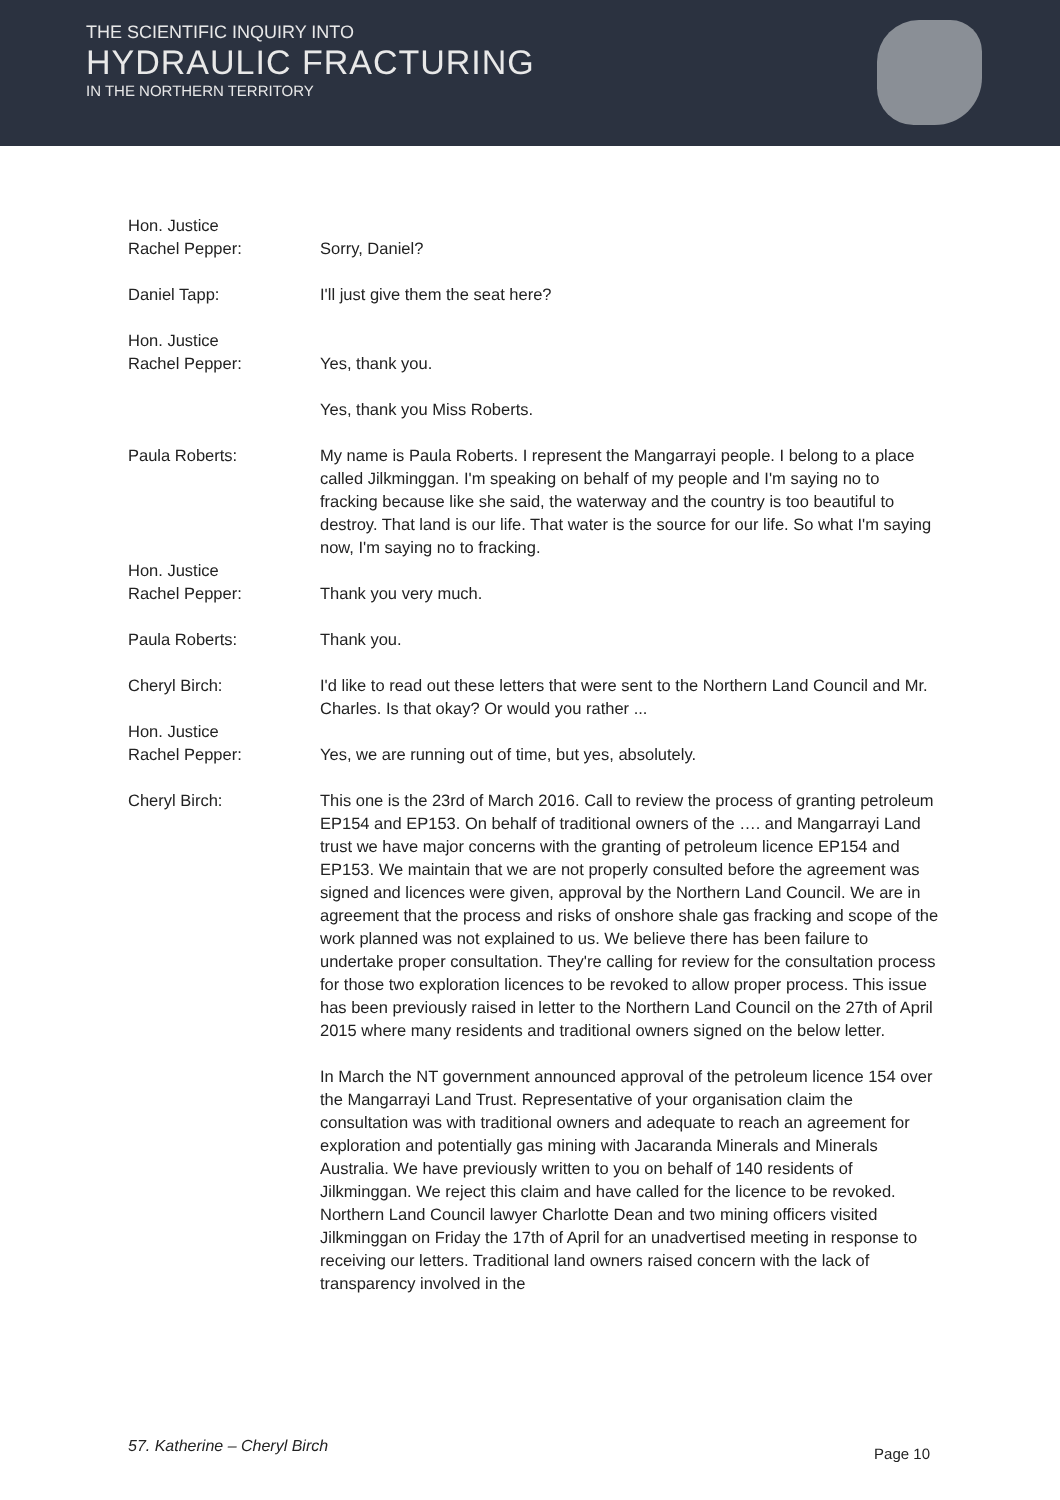THE SCIENTIFIC INQUIRY INTO
HYDRAULIC FRACTURING
IN THE NORTHERN TERRITORY
Hon. Justice
Rachel Pepper:
Sorry, Daniel?
Daniel Tapp: I'll just give them the seat here?
Hon. Justice
Rachel Pepper:
Yes, thank you.
Yes, thank you Miss Roberts.
Paula Roberts: My name is Paula Roberts. I represent the Mangarrayi people. I belong to a place called Jilkminggan. I'm speaking on behalf of my people and I'm saying no to fracking because like she said, the waterway and the country is too beautiful to destroy. That land is our life. That water is the source for our life. So what I'm saying now, I'm saying no to fracking.
Hon. Justice
Rachel Pepper:
Thank you very much.
Paula Roberts: Thank you.
Cheryl Birch: I'd like to read out these letters that were sent to the Northern Land Council and Mr. Charles. Is that okay? Or would you rather ...
Hon. Justice
Rachel Pepper:
Yes, we are running out of time, but yes, absolutely.
Cheryl Birch: This one is the 23rd of March 2016. Call to review the process of granting petroleum EP154 and EP153. On behalf of traditional owners of the …. and Mangarrayi Land trust we have major concerns with the granting of petroleum licence EP154 and EP153. We maintain that we are not properly consulted before the agreement was signed and licences were given, approval by the Northern Land Council. We are in agreement that the process and risks of onshore shale gas fracking and scope of the work planned was not explained to us. We believe there has been failure to undertake proper consultation. They're calling for review for the consultation process for those two exploration licences to be revoked to allow proper process. This issue has been previously raised in letter to the Northern Land Council on the 27th of April 2015 where many residents and traditional owners signed on the below letter.
In March the NT government announced approval of the petroleum licence 154 over the Mangarrayi Land Trust. Representative of your organisation claim the consultation was with traditional owners and adequate to reach an agreement for exploration and potentially gas mining with Jacaranda Minerals and Minerals Australia. We have previously written to you on behalf of 140 residents of Jilkminggan. We reject this claim and have called for the licence to be revoked. Northern Land Council lawyer Charlotte Dean and two mining officers visited Jilkminggan on Friday the 17th of April for an unadvertised meeting in response to receiving our letters. Traditional land owners raised concern with the lack of transparency involved in the
57. Katherine – Cheryl Birch Page 10